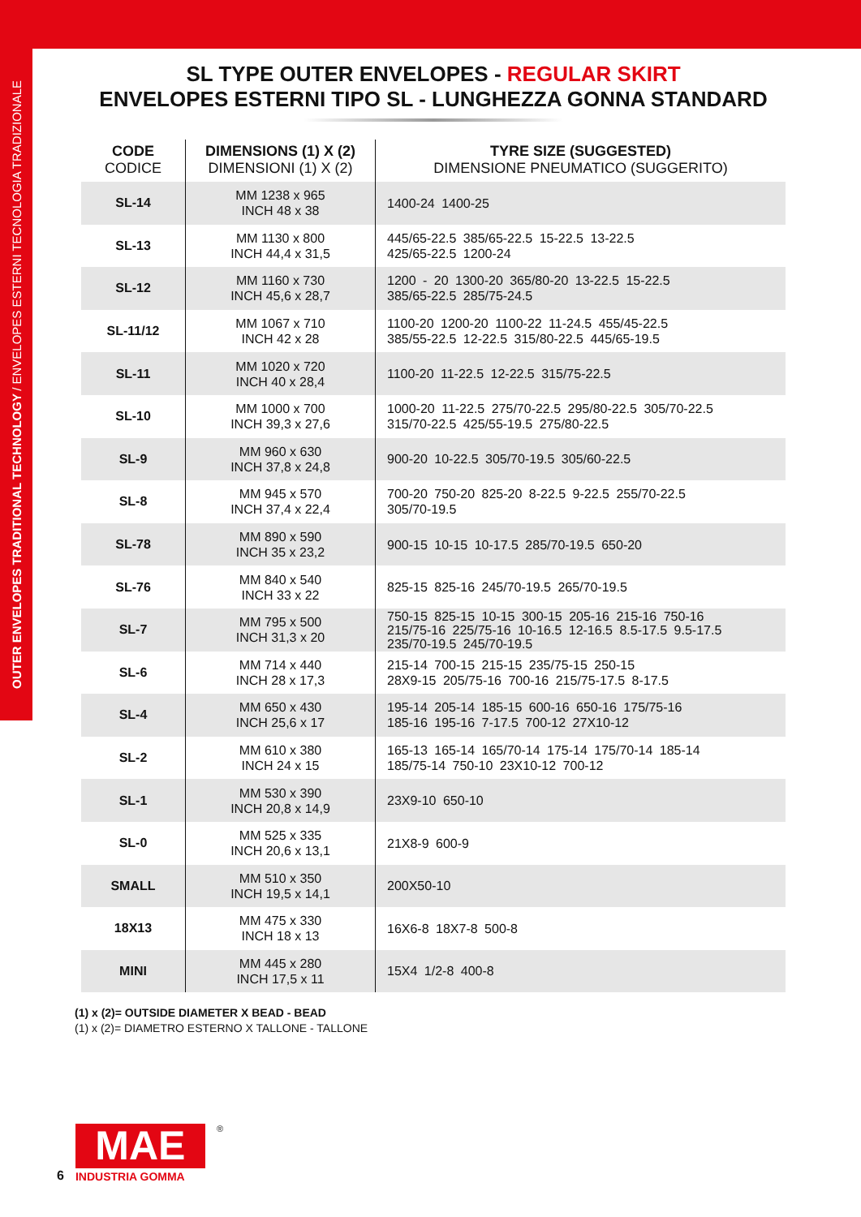OUTER ENVELOPES TRADITIONAL TECHNOLOGY / ENVELOPES ESTERNI TECNOLOGIA TRADIZIONALE
SL TYPE OUTER ENVELOPES - REGULAR SKIRT
ENVELOPES ESTERNI TIPO SL - LUNGHEZZA GONNA STANDARD
| CODE CODICE | DIMENSIONS (1) X (2) DIMENSIONI (1) X (2) | TYRE SIZE (SUGGESTED) DIMENSIONE PNEUMATICO (SUGGERITO) |
| --- | --- | --- |
| SL-14 | MM 1238 x 965 INCH 48 x 38 | 1400-24 1400-25 |
| SL-13 | MM 1130 x 800 INCH 44,4 x 31,5 | 445/65-22.5 385/65-22.5 15-22.5 13-22.5 425/65-22.5 1200-24 |
| SL-12 | MM 1160 x 730 INCH 45,6 x 28,7 | 1200 - 20 1300-20 365/80-20 13-22.5 15-22.5 385/65-22.5 285/75-24.5 |
| SL-11/12 | MM 1067 x 710 INCH 42 x 28 | 1100-20 1200-20 1100-22 11-24.5 455/45-22.5 385/55-22.5 12-22.5 315/80-22.5 445/65-19.5 |
| SL-11 | MM 1020 x 720 INCH 40 x 28,4 | 1100-20 11-22.5 12-22.5 315/75-22.5 |
| SL-10 | MM 1000 x 700 INCH 39,3 x 27,6 | 1000-20 11-22.5 275/70-22.5 295/80-22.5 305/70-22.5 315/70-22.5 425/55-19.5 275/80-22.5 |
| SL-9 | MM 960 x 630 INCH 37,8 x 24,8 | 900-20 10-22.5 305/70-19.5 305/60-22.5 |
| SL-8 | MM 945 x 570 INCH 37,4 x 22,4 | 700-20 750-20 825-20 8-22.5 9-22.5 255/70-22.5 305/70-19.5 |
| SL-78 | MM 890 x 590 INCH 35 x 23,2 | 900-15 10-15 10-17.5 285/70-19.5 650-20 |
| SL-76 | MM 840 x 540 INCH 33 x 22 | 825-15 825-16 245/70-19.5 265/70-19.5 |
| SL-7 | MM 795 x 500 INCH 31,3 x 20 | 750-15 825-15 10-15 300-15 205-16 215-16 750-16 215/75-16 225/75-16 10-16.5 12-16.5 8.5-17.5 9.5-17.5 235/70-19.5 245/70-19.5 |
| SL-6 | MM 714 x 440 INCH 28 x 17,3 | 215-14 700-15 215-15 235/75-15 250-15 28X9-15 205/75-16 700-16 215/75-17.5 8-17.5 |
| SL-4 | MM 650 x 430 INCH 25,6 x 17 | 195-14 205-14 185-15 600-16 650-16 175/75-16 185-16 195-16 7-17.5 700-12 27X10-12 |
| SL-2 | MM 610 x 380 INCH 24 x 15 | 165-13 165-14 165/70-14 175-14 175/70-14 185-14 185/75-14 750-10 23X10-12 700-12 |
| SL-1 | MM 530 x 390 INCH 20,8 x 14,9 | 23X9-10 650-10 |
| SL-0 | MM 525 x 335 INCH 20,6 x 13,1 | 21X8-9 600-9 |
| SMALL | MM 510 x 350 INCH 19,5 x 14,1 | 200X50-10 |
| 18X13 | MM 475 x 330 INCH 18 x 13 | 16X6-8 18X7-8 500-8 |
| MINI | MM 445 x 280 INCH 17,5 x 11 | 15X4 1/2-8 400-8 |
(1) x (2)= OUTSIDE DIAMETER X BEAD - BEAD
(1) x (2)= DIAMETRO ESTERNO X TALLONE - TALLONE
6
MAE
INDUSTRIA GOMMA
®